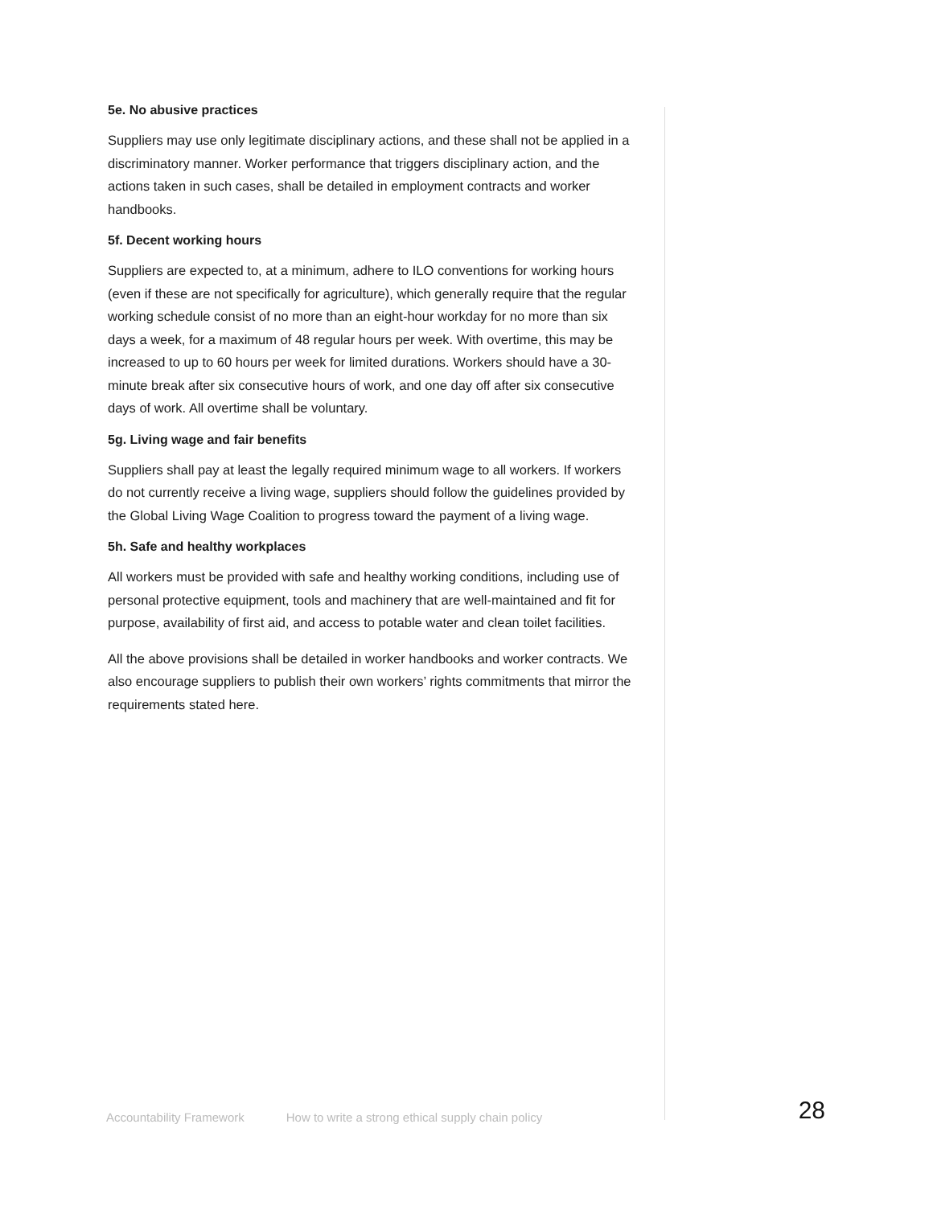5e. No abusive practices
Suppliers may use only legitimate disciplinary actions, and these shall not be applied in a discriminatory manner. Worker performance that triggers disciplinary action, and the actions taken in such cases, shall be detailed in employment contracts and worker handbooks.
5f. Decent working hours
Suppliers are expected to, at a minimum, adhere to ILO conventions for working hours (even if these are not specifically for agriculture), which generally require that the regular working schedule consist of no more than an eight-hour workday for no more than six days a week, for a maximum of 48 regular hours per week. With overtime, this may be increased to up to 60 hours per week for limited durations. Workers should have a 30-minute break after six consecutive hours of work, and one day off after six consecutive days of work. All overtime shall be voluntary.
5g. Living wage and fair benefits
Suppliers shall pay at least the legally required minimum wage to all workers. If workers do not currently receive a living wage, suppliers should follow the guidelines provided by the Global Living Wage Coalition to progress toward the payment of a living wage.
5h. Safe and healthy workplaces
All workers must be provided with safe and healthy working conditions, including use of personal protective equipment, tools and machinery that are well-maintained and fit for purpose, availability of first aid, and access to potable water and clean toilet facilities.
All the above provisions shall be detailed in worker handbooks and worker contracts. We also encourage suppliers to publish their own workers’ rights commitments that mirror the requirements stated here.
Accountability Framework How to write a strong ethical supply chain policy 28